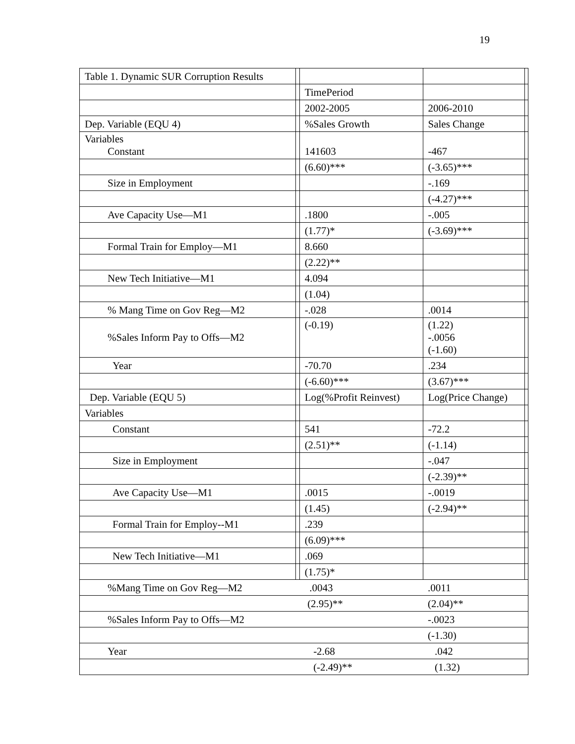19
| Table 1. Dynamic SUR Corruption Results | | | | |
| | | TimePeriod | | |
| | | 2002-2005 | 2006-2010 | |
| Dep. Variable (EQU 4) | | %Sales Growth | Sales Change | |
| Variables Constant | | 141603 | -467 | |
| | | (6.60)*** | (-3.65)*** | |
| Size in Employment | | | -.169 | |
| | | | (-4.27)*** | |
| Ave Capacity Use—M1 | | .1800 | -.005 | |
| | | (1.77)* | (-3.69)*** | |
| Formal Train for Employ—M1 | | 8.660 | | |
| | | (2.22)** | | |
| New Tech Initiative—M1 | | 4.094 | | |
| | | (1.04) | | |
| % Mang Time on Gov Reg—M2 | | -.028 | .0014 | |
| %Sales Inform Pay to Offs—M2 | | (-0.19) | (1.22) -.0056 (-1.60) | |
| Year | | -70.70 | .234 | |
| | | (-6.60)*** | (3.67)*** | |
| Dep. Variable (EQU 5) | | Log(%Profit Reinvest) | Log(Price Change) | |
| Variables | | | | |
| Constant | | 541 | -72.2 | |
| | | (2.51)** | (-1.14) | |
| Size in Employment | | | -.047 | |
| | | | (-2.39)** | |
| Ave Capacity Use—M1 | | .0015 | -.0019 | |
| | | (1.45) | (-2.94)** | |
| Formal Train for Employ--M1 | | .239 | | |
| | | (6.09)*** | | |
| New Tech Initiative—M1 | | .069 | | |
| | | (1.75)* | | |
| %Mang Time on Gov Reg—M2 | | .0043 | .0011 | |
| | | (2.95)** | (2.04)** | |
| %Sales Inform Pay to Offs—M2 | | | -.0023 | |
| | | | (-1.30) | |
| Year | | -2.68 | .042 | |
| | | (-2.49)** | (1.32) | |